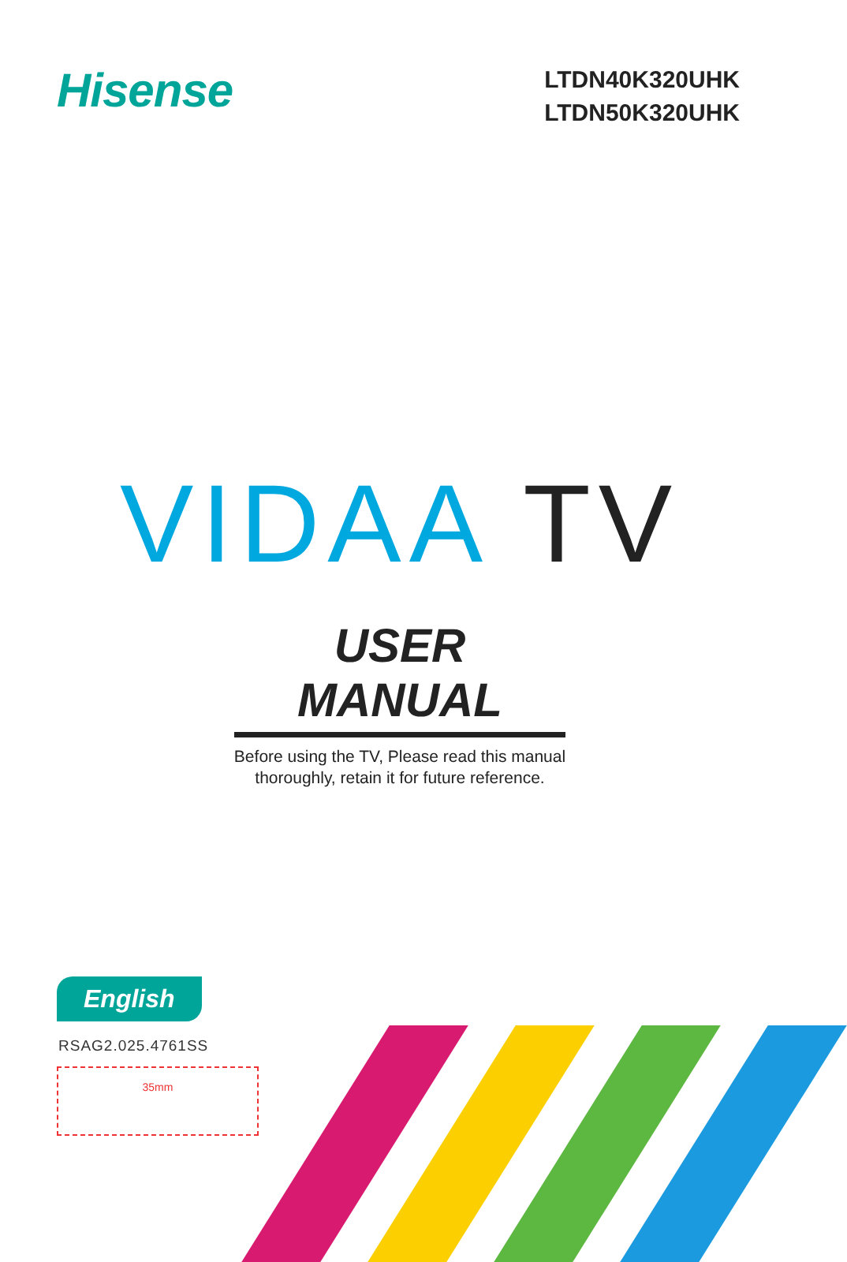Hisense
LTDN40K320UHK
LTDN50K320UHK
VIDAA TV
USER MANUAL
Before using the TV, Please read this manual
thoroughly, retain it for future reference.
English
RSAG2.025.4761SS
35mm